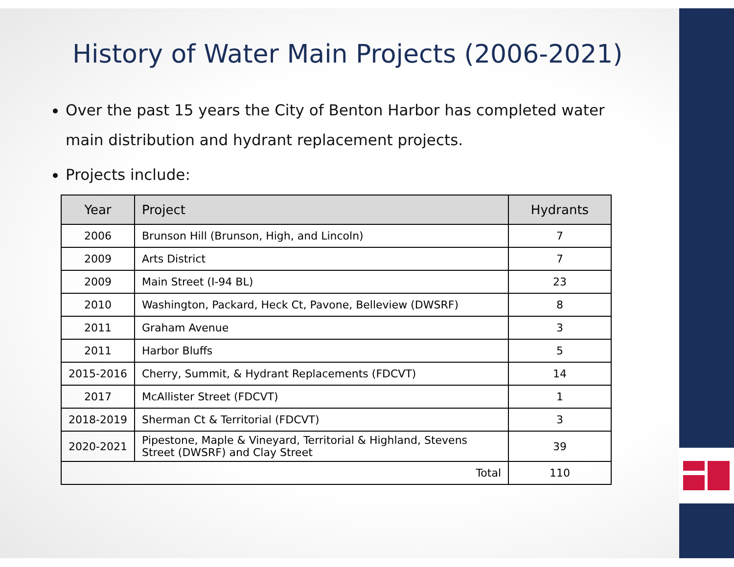History of Water Main Projects (2006-2021)
Over the past 15 years the City of Benton Harbor has completed water main distribution and hydrant replacement projects.
Projects include:
| Year | Project | Hydrants |
| --- | --- | --- |
| 2006 | Brunson Hill (Brunson, High, and Lincoln) | 7 |
| 2009 | Arts District | 7 |
| 2009 | Main Street (I-94 BL) | 23 |
| 2010 | Washington, Packard, Heck Ct, Pavone, Belleview (DWSRF) | 8 |
| 2011 | Graham Avenue | 3 |
| 2011 | Harbor Bluffs | 5 |
| 2015-2016 | Cherry, Summit, & Hydrant Replacements (FDCVT) | 14 |
| 2017 | McAllister Street (FDCVT) | 1 |
| 2018-2019 | Sherman Ct & Territorial (FDCVT) | 3 |
| 2020-2021 | Pipestone, Maple & Vineyard, Territorial & Highland, Stevens Street (DWSRF) and Clay Street | 39 |
| Total | | 110 |